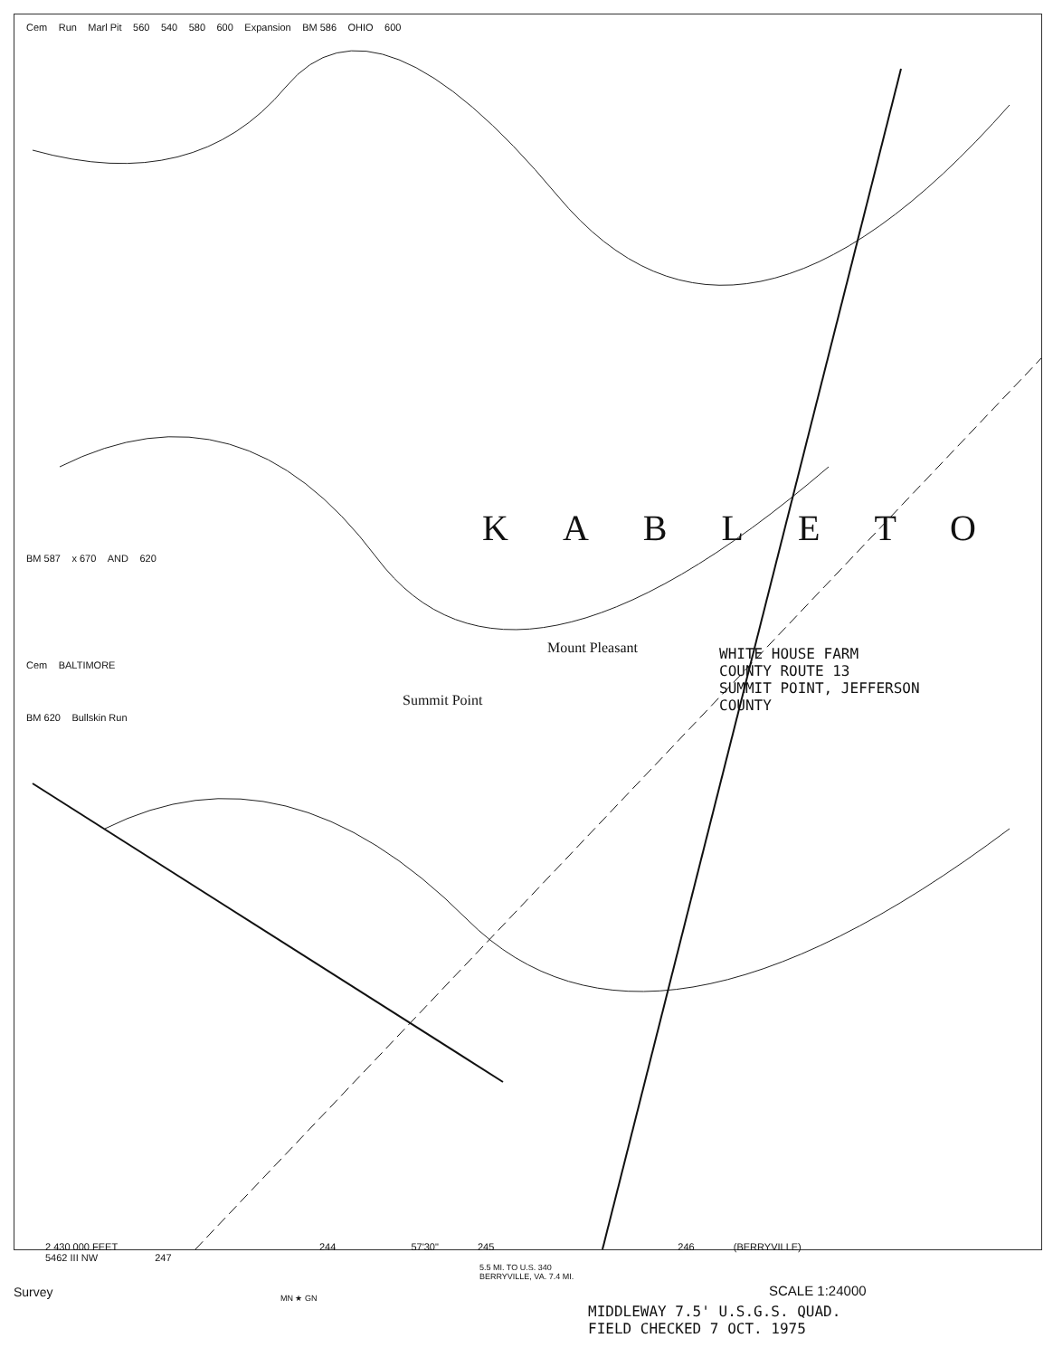Cem Run Marl Pit 560 540 580 600 Expansion BM 586 OHIO 600
KABLETO
BM 587 x 670 AND 620
Mount Pleasant
Cem BALTIMORE
Summit Point
BM 620 Bullskin Run
WHITE HOUSE FARM
COUNTY ROUTE 13
SUMMIT POINT, JEFFERSON
COUNTY
2 430 000 FEET 244 57'30" 245 246 (BERRYVILLE)
5462 III NW 247
5.5 MI. TO U.S. 340
BERRYVILLE, VA. 7.4 MI.
Survey MN ★ GN SCALE 1:24000
MIDDLEWAY 7.5' U.S.G.S. QUAD.
FIELD CHECKED 7 OCT. 1975